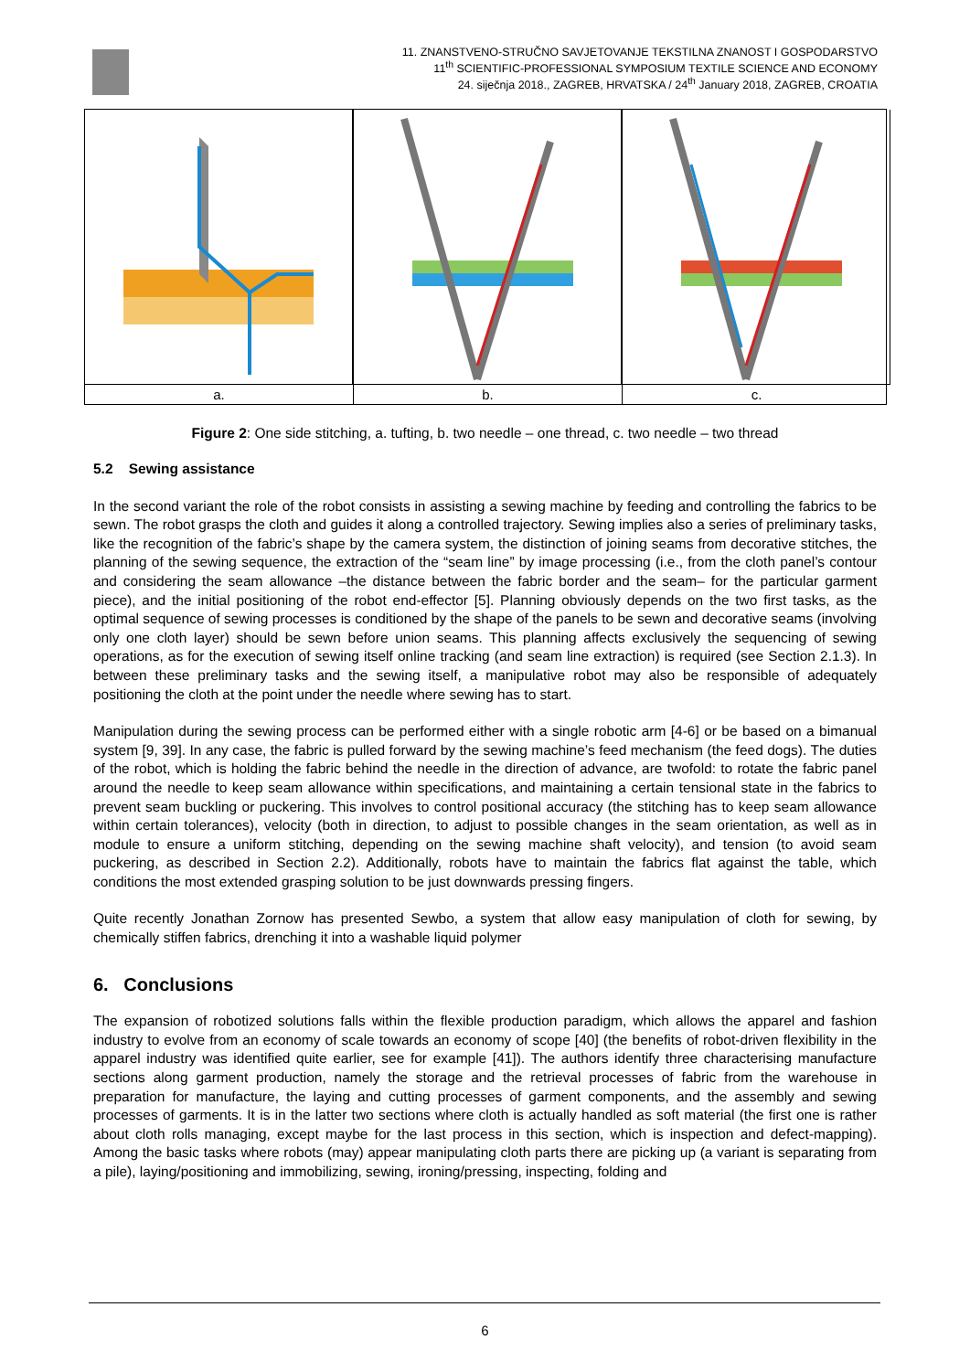11. ZNANSTVENO-STRUČNO SAVJETOVANJE TEKSTILNA ZNANOST I GOSPODARSTVO
11<sup>th</sup> SCIENTIFIC-PROFESSIONAL SYMPOSIUM TEXTILE SCIENCE AND ECONOMY
24. siječnja 2018., ZAGREB, HRVATSKA / 24<sup>th</sup> January 2018, ZAGREB, CROATIA
a.
b.
c.
Figure 2: One side stitching, a. tufting, b. two needle – one thread, c. two needle – two thread
5.2 Sewing assistance
In the second variant the role of the robot consists in assisting a sewing machine by feeding and controlling the fabrics to be sewn. The robot grasps the cloth and guides it along a controlled trajectory. Sewing implies also a series of preliminary tasks, like the recognition of the fabric’s shape by the camera system, the distinction of joining seams from decorative stitches, the planning of the sewing sequence, the extraction of the “seam line” by image processing (i.e., from the cloth panel’s contour and considering the seam allowance –the distance between the fabric border and the seam– for the particular garment piece), and the initial positioning of the robot end-effector [5]. Planning obviously depends on the two first tasks, as the optimal sequence of sewing processes is conditioned by the shape of the panels to be sewn and decorative seams (involving only one cloth layer) should be sewn before union seams. This planning affects exclusively the sequencing of sewing operations, as for the execution of sewing itself online tracking (and seam line extraction) is required (see Section 2.1.3). In between these preliminary tasks and the sewing itself, a manipulative robot may also be responsible of adequately positioning the cloth at the point under the needle where sewing has to start.
Manipulation during the sewing process can be performed either with a single robotic arm [4-6] or be based on a bimanual system [9, 39]. In any case, the fabric is pulled forward by the sewing machine’s feed mechanism (the feed dogs). The duties of the robot, which is holding the fabric behind the needle in the direction of advance, are twofold: to rotate the fabric panel around the needle to keep seam allowance within specifications, and maintaining a certain tensional state in the fabrics to prevent seam buckling or puckering. This involves to control positional accuracy (the stitching has to keep seam allowance within certain tolerances), velocity (both in direction, to adjust to possible changes in the seam orientation, as well as in module to ensure a uniform stitching, depending on the sewing machine shaft velocity), and tension (to avoid seam puckering, as described in Section 2.2). Additionally, robots have to maintain the fabrics flat against the table, which conditions the most extended grasping solution to be just downwards pressing fingers.
Quite recently Jonathan Zornow has presented Sewbo, a system that allow easy manipulation of cloth for sewing, by chemically stiffen fabrics, drenching it into a washable liquid polymer
6. Conclusions
The expansion of robotized solutions falls within the flexible production paradigm, which allows the apparel and fashion industry to evolve from an economy of scale towards an economy of scope [40] (the benefits of robot-driven flexibility in the apparel industry was identified quite earlier, see for example [41]). The authors identify three characterising manufacture sections along garment production, namely the storage and the retrieval processes of fabric from the warehouse in preparation for manufacture, the laying and cutting processes of garment components, and the assembly and sewing processes of garments. It is in the latter two sections where cloth is actually handled as soft material (the first one is rather about cloth rolls managing, except maybe for the last process in this section, which is inspection and defect-mapping). Among the basic tasks where robots (may) appear manipulating cloth parts there are picking up (a variant is separating from a pile), laying/positioning and immobilizing, sewing, ironing/pressing, inspecting, folding and
6